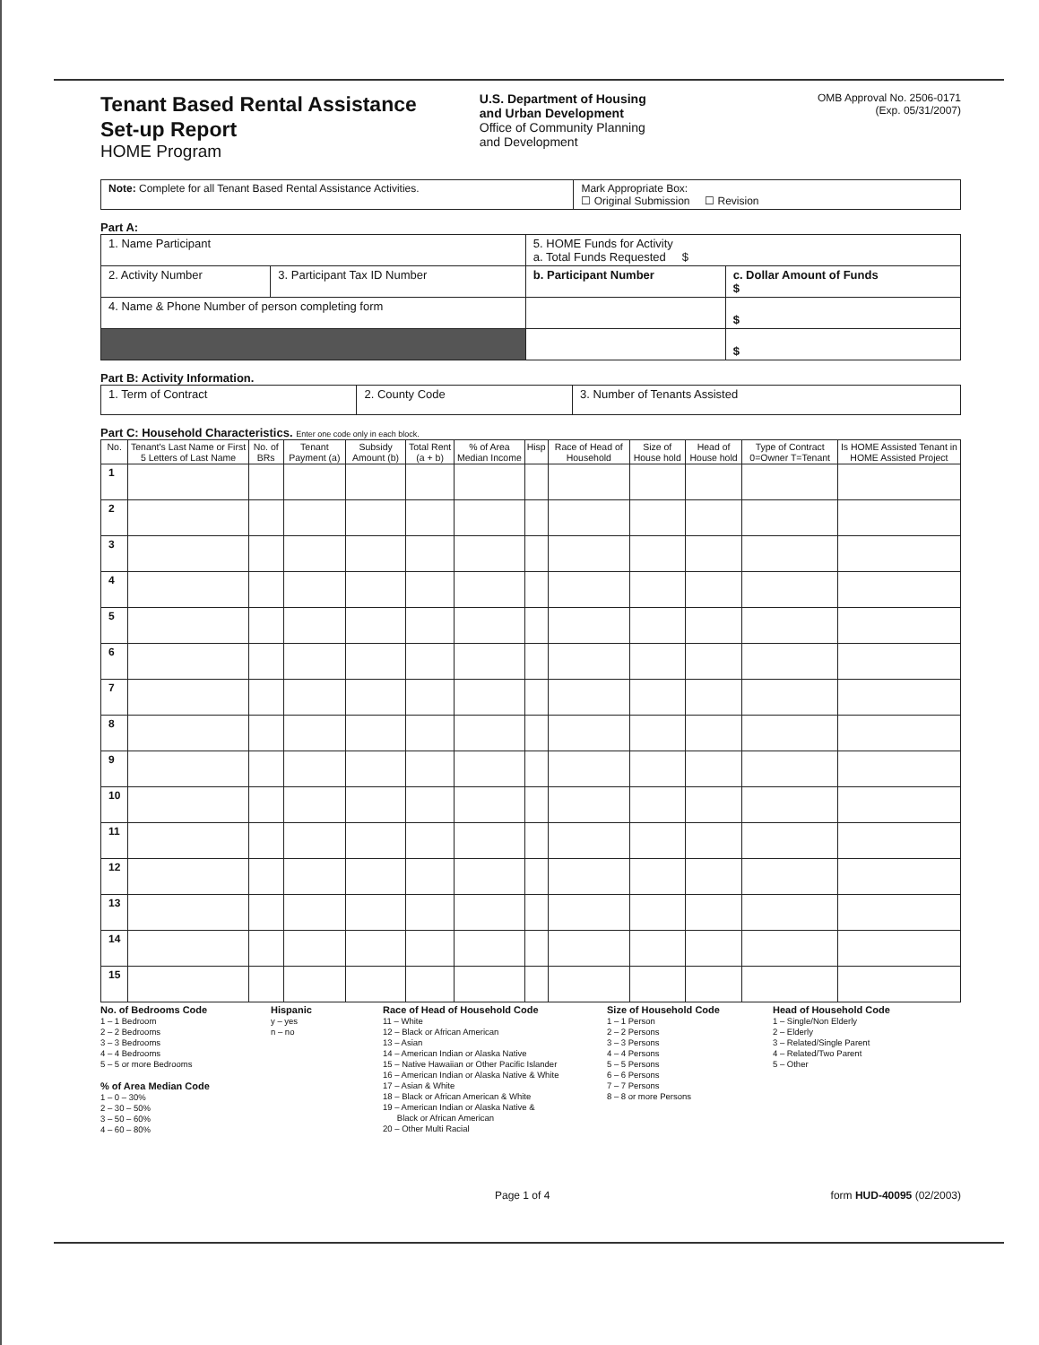Tenant Based Rental Assistance
Set-up Report
HOME Program
U.S. Department of Housing
and Urban Development
Office of Community Planning
and Development
OMB Approval No. 2506-0171
(Exp. 05/31/2007)
| Note: Complete for all Tenant Based Rental Assistance Activities. | Mark Appropriate Box: ☐ Original Submission ☐ Revision |
Part A:
| 1. Name Participant | | 5. HOME Funds for Activity a. Total Funds Requested $ | |
| 2. Activity Number | 3. Participant Tax ID Number | b. Participant Number | c. Dollar Amount of Funds $ |
| 4. Name & Phone Number of person completing form | | | $ |
| | | | $ |
Part B: Activity Information.
| 1. Term of Contract | 2. County Code | 3. Number of Tenants Assisted |
Part C: Household Characteristics. Enter one code only in each block.
| No. | Tenant's Last Name or First 5 Letters of Last Name | No. of BRs | Tenant Payment (a) | Subsidy Amount (b) | Total Rent (a + b) | % of Area Median Income | Hisp | Race of Head of Household | Size of House hold | Head of House hold | Type of Contract 0=Owner T=Tenant | Is HOME Assisted Tenant in HOME Assisted Project |
| --- | --- | --- | --- | --- | --- | --- | --- | --- | --- | --- | --- | --- |
| 1 | | | | | | | | | | | | |
| 2 | | | | | | | | | | | | |
| 3 | | | | | | | | | | | | |
| 4 | | | | | | | | | | | | |
| 5 | | | | | | | | | | | | |
| 6 | | | | | | | | | | | | |
| 7 | | | | | | | | | | | | |
| 8 | | | | | | | | | | | | |
| 9 | | | | | | | | | | | | |
| 10 | | | | | | | | | | | | |
| 11 | | | | | | | | | | | | |
| 12 | | | | | | | | | | | | |
| 13 | | | | | | | | | | | | |
| 14 | | | | | | | | | | | | |
| 15 | | | | | | | | | | | | |
No. of Bedrooms Code
1 – 1 Bedroom
2 – 2 Bedrooms
3 – 3 Bedrooms
4 – 4 Bedrooms
5 – 5 or more Bedrooms
% of Area Median Code
1 – 0 – 30%
2 – 30 – 50%
3 – 50 – 60%
4 – 60 – 80%
Hispanic
y – yes
n – no
Race of Head of Household Code
11 – White
12 – Black or African American
13 – Asian
14 – American Indian or Alaska Native
15 – Native Hawaiian or Other Pacific Islander
16 – American Indian or Alaska Native & White
17 – Asian & White
18 – Black or African American & White
19 – American Indian or Alaska Native &
Black or African American
20 – Other Multi Racial
Size of Household Code
1 – 1 Person
2 – 2 Persons
3 – 3 Persons
4 – 4 Persons
5 – 5 Persons
6 – 6 Persons
7 – 7 Persons
8 – 8 or more Persons
Head of Household Code
1 – Single/Non Elderly
2 – Elderly
3 – Related/Single Parent
4 – Related/Two Parent
5 – Other
Page 1 of 4 form HUD-40095 (02/2003)